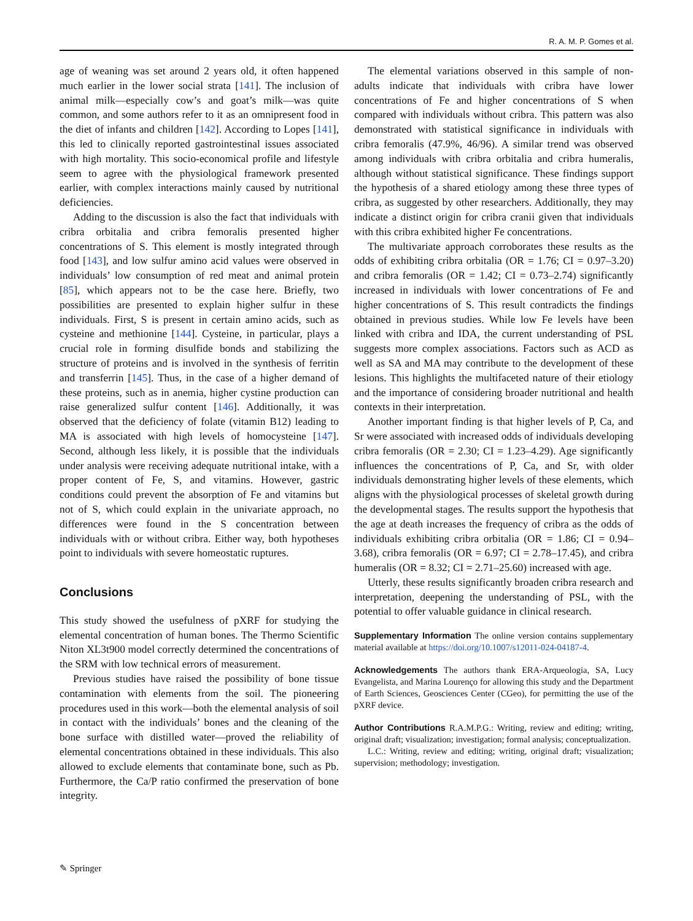R. A. M. P. Gomes et al.
age of weaning was set around 2 years old, it often happened much earlier in the lower social strata [141]. The inclusion of animal milk—especially cow’s and goat’s milk—was quite common, and some authors refer to it as an omnipresent food in the diet of infants and children [142]. According to Lopes [141], this led to clinically reported gastrointestinal issues associated with high mortality. This socio-economical profile and lifestyle seem to agree with the physiological framework presented earlier, with complex interactions mainly caused by nutritional deficiencies.
Adding to the discussion is also the fact that individuals with cribra orbitalia and cribra femoralis presented higher concentrations of S. This element is mostly integrated through food [143], and low sulfur amino acid values were observed in individuals’ low consumption of red meat and animal protein [85], which appears not to be the case here. Briefly, two possibilities are presented to explain higher sulfur in these individuals. First, S is present in certain amino acids, such as cysteine and methionine [144]. Cysteine, in particular, plays a crucial role in forming disulfide bonds and stabilizing the structure of proteins and is involved in the synthesis of ferritin and transferrin [145]. Thus, in the case of a higher demand of these proteins, such as in anemia, higher cystine production can raise generalized sulfur content [146]. Additionally, it was observed that the deficiency of folate (vitamin B12) leading to MA is associated with high levels of homocysteine [147]. Second, although less likely, it is possible that the individuals under analysis were receiving adequate nutritional intake, with a proper content of Fe, S, and vitamins. However, gastric conditions could prevent the absorption of Fe and vitamins but not of S, which could explain in the univariate approach, no differences were found in the S concentration between individuals with or without cribra. Either way, both hypotheses point to individuals with severe homeostatic ruptures.
Conclusions
This study showed the usefulness of pXRF for studying the elemental concentration of human bones. The Thermo Scientific Niton XL3t900 model correctly determined the concentrations of the SRM with low technical errors of measurement.
Previous studies have raised the possibility of bone tissue contamination with elements from the soil. The pioneering procedures used in this work—both the elemental analysis of soil in contact with the individuals’ bones and the cleaning of the bone surface with distilled water—proved the reliability of elemental concentrations obtained in these individuals. This also allowed to exclude elements that contaminate bone, such as Pb. Furthermore, the Ca/P ratio confirmed the preservation of bone integrity.
The elemental variations observed in this sample of non-adults indicate that individuals with cribra have lower concentrations of Fe and higher concentrations of S when compared with individuals without cribra. This pattern was also demonstrated with statistical significance in individuals with cribra femoralis (47.9%, 46/96). A similar trend was observed among individuals with cribra orbitalia and cribra humeralis, although without statistical significance. These findings support the hypothesis of a shared etiology among these three types of cribra, as suggested by other researchers. Additionally, they may indicate a distinct origin for cribra cranii given that individuals with this cribra exhibited higher Fe concentrations.
The multivariate approach corroborates these results as the odds of exhibiting cribra orbitalia (OR = 1.76; CI = 0.97–3.20) and cribra femoralis (OR = 1.42; CI = 0.73–2.74) significantly increased in individuals with lower concentrations of Fe and higher concentrations of S. This result contradicts the findings obtained in previous studies. While low Fe levels have been linked with cribra and IDA, the current understanding of PSL suggests more complex associations. Factors such as ACD as well as SA and MA may contribute to the development of these lesions. This highlights the multifaceted nature of their etiology and the importance of considering broader nutritional and health contexts in their interpretation.
Another important finding is that higher levels of P, Ca, and Sr were associated with increased odds of individuals developing cribra femoralis (OR = 2.30; CI = 1.23–4.29). Age significantly influences the concentrations of P, Ca, and Sr, with older individuals demonstrating higher levels of these elements, which aligns with the physiological processes of skeletal growth during the developmental stages. The results support the hypothesis that the age at death increases the frequency of cribra as the odds of individuals exhibiting cribra orbitalia (OR = 1.86; CI = 0.94–3.68), cribra femoralis (OR = 6.97; CI = 2.78–17.45), and cribra humeralis (OR = 8.32; CI = 2.71–25.60) increased with age.
Utterly, these results significantly broaden cribra research and interpretation, deepening the understanding of PSL, with the potential to offer valuable guidance in clinical research.
Supplementary Information The online version contains supplementary material available at https://doi.org/10.1007/s12011-024-04187-4.
Acknowledgements The authors thank ERA-Arqueologia, SA, Lucy Evangelista, and Marina Lourenço for allowing this study and the Department of Earth Sciences, Geosciences Center (CGeo), for permitting the use of the pXRF device.
Author Contributions R.A.M.P.G.: Writing, review and editing; writing, original draft; visualization; investigation; formal analysis; conceptualization.
L.C.: Writing, review and editing; writing, original draft; visualization; supervision; methodology; investigation.
✎ Springer